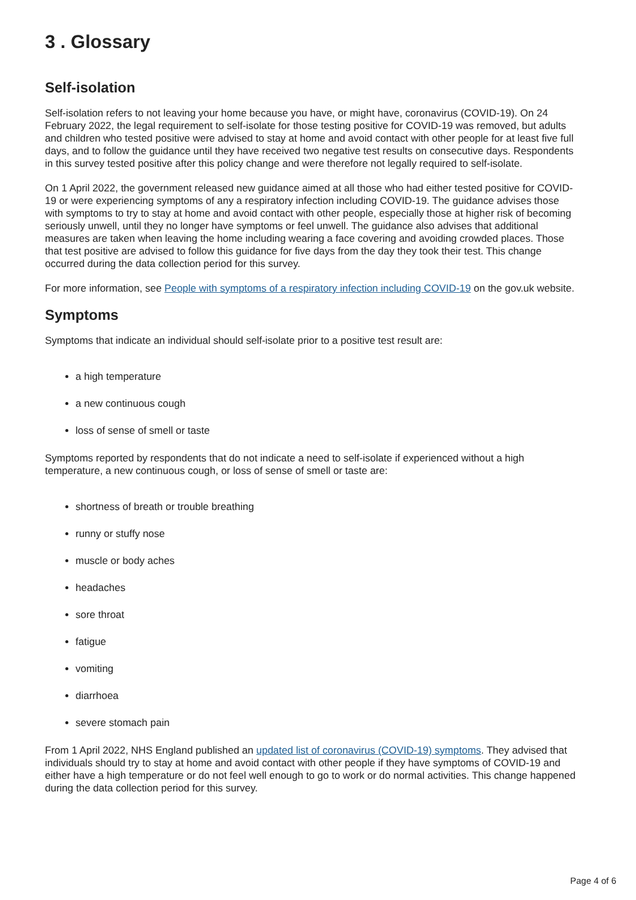3 . Glossary
Self-isolation
Self-isolation refers to not leaving your home because you have, or might have, coronavirus (COVID-19). On 24 February 2022, the legal requirement to self-isolate for those testing positive for COVID-19 was removed, but adults and children who tested positive were advised to stay at home and avoid contact with other people for at least five full days, and to follow the guidance until they have received two negative test results on consecutive days. Respondents in this survey tested positive after this policy change and were therefore not legally required to self-isolate.
On 1 April 2022, the government released new guidance aimed at all those who had either tested positive for COVID-19 or were experiencing symptoms of any a respiratory infection including COVID-19. The guidance advises those with symptoms to try to stay at home and avoid contact with other people, especially those at higher risk of becoming seriously unwell, until they no longer have symptoms or feel unwell. The guidance also advises that additional measures are taken when leaving the home including wearing a face covering and avoiding crowded places. Those that test positive are advised to follow this guidance for five days from the day they took their test. This change occurred during the data collection period for this survey.
For more information, see People with symptoms of a respiratory infection including COVID-19 on the gov.uk website.
Symptoms
Symptoms that indicate an individual should self-isolate prior to a positive test result are:
a high temperature
a new continuous cough
loss of sense of smell or taste
Symptoms reported by respondents that do not indicate a need to self-isolate if experienced without a high temperature, a new continuous cough, or loss of sense of smell or taste are:
shortness of breath or trouble breathing
runny or stuffy nose
muscle or body aches
headaches
sore throat
fatigue
vomiting
diarrhoea
severe stomach pain
From 1 April 2022, NHS England published an updated list of coronavirus (COVID-19) symptoms. They advised that individuals should try to stay at home and avoid contact with other people if they have symptoms of COVID-19 and either have a high temperature or do not feel well enough to go to work or do normal activities. This change happened during the data collection period for this survey.
Page 4 of 6